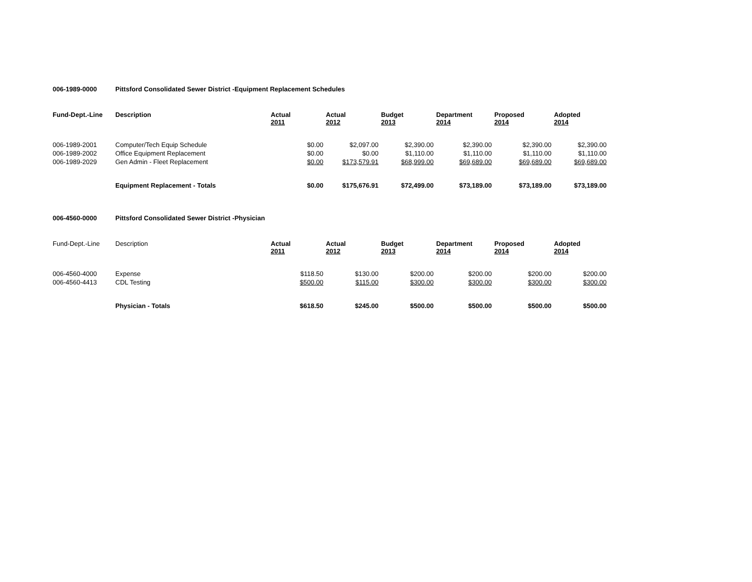006-1989-0000 Pittsford Consolidated Sewer District -Equipment Replacement Schedules
| Fund-Dept.-Line | Description | Actual 2011 | Actual 2012 | Budget 2013 | Department 2014 | Proposed 2014 | Adopted 2014 |
| --- | --- | --- | --- | --- | --- | --- | --- |
| 006-1989-2001 | Computer/Tech Equip Schedule | $0.00 | $2,097.00 | $2,390.00 | $2,390.00 | $2,390.00 | $2,390.00 |
| 006-1989-2002 | Office Equipment Replacement | $0.00 | $0.00 | $1,110.00 | $1,110.00 | $1,110.00 | $1,110.00 |
| 006-1989-2029 | Gen Admin - Fleet Replacement | $0.00 | $173,579.91 | $68,999.00 | $69,689.00 | $69,689.00 | $69,689.00 |
| | Equipment Replacement - Totals | $0.00 | $175,676.91 | $72,499.00 | $73,189.00 | $73,189.00 | $73,189.00 |
006-4560-0000 Pittsford Consolidated Sewer District -Physician
| Fund-Dept.-Line | Description | Actual 2011 | Actual 2012 | Budget 2013 | Department 2014 | Proposed 2014 | Adopted 2014 |
| 006-4560-4000 | Expense | $118.50 | $130.00 | $200.00 | $200.00 | $200.00 | $200.00 |
| 006-4560-4413 | CDL Testing | $500.00 | $115.00 | $300.00 | $300.00 | $300.00 | $300.00 |
| | Physician - Totals | $618.50 | $245.00 | $500.00 | $500.00 | $500.00 | $500.00 |